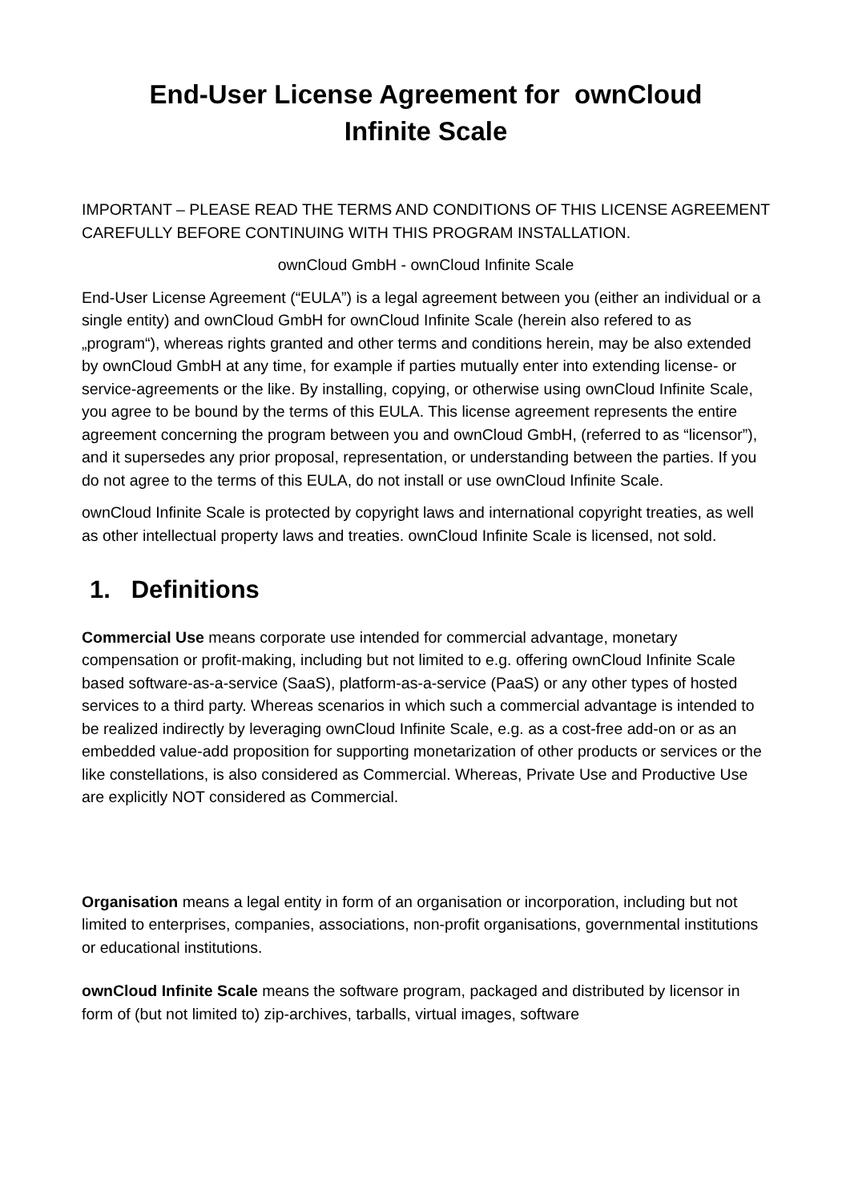End-User License Agreement for ownCloud
Infinite Scale
IMPORTANT – PLEASE READ THE TERMS AND CONDITIONS OF THIS LICENSE AGREEMENT CAREFULLY BEFORE CONTINUING WITH THIS PROGRAM INSTALLATION.
ownCloud GmbH - ownCloud Infinite Scale
End-User License Agreement (“EULA”) is a legal agreement between you (either an individual or a single entity) and ownCloud GmbH for ownCloud Infinite Scale (herein also refered to as „program“), whereas rights granted and other terms and conditions herein, may be also extended by ownCloud GmbH at any time, for example if parties mutually enter into extending license- or service-agreements or the like. By installing, copying, or otherwise using ownCloud Infinite Scale, you agree to be bound by the terms of this EULA. This license agreement represents the entire agreement concerning the program between you and ownCloud GmbH, (referred to as “licensor”), and it supersedes any prior proposal, representation, or understanding between the parties. If you do not agree to the terms of this EULA, do not install or use ownCloud Infinite Scale.
ownCloud Infinite Scale is protected by copyright laws and international copyright treaties, as well as other intellectual property laws and treaties. ownCloud Infinite Scale is licensed, not sold.
1. Definitions
Commercial Use means corporate use intended for commercial advantage, monetary compensation or profit-making, including but not limited to e.g. offering ownCloud Infinite Scale based software-as-a-service (SaaS), platform-as-a-service (PaaS) or any other types of hosted services to a third party. Whereas scenarios in which such a commercial advantage is intended to be realized indirectly by leveraging ownCloud Infinite Scale, e.g. as a cost-free add-on or as an embedded value-add proposition for supporting monetarization of other products or services or the like constellations, is also considered as Commercial. Whereas, Private Use and Productive Use are explicitly NOT considered as Commercial.
Organisation means a legal entity in form of an organisation or incorporation, including but not limited to enterprises, companies, associations, non-profit organisations, governmental institutions or educational institutions.
ownCloud Infinite Scale means the software program, packaged and distributed by licensor in form of (but not limited to) zip-archives, tarballs, virtual images, software